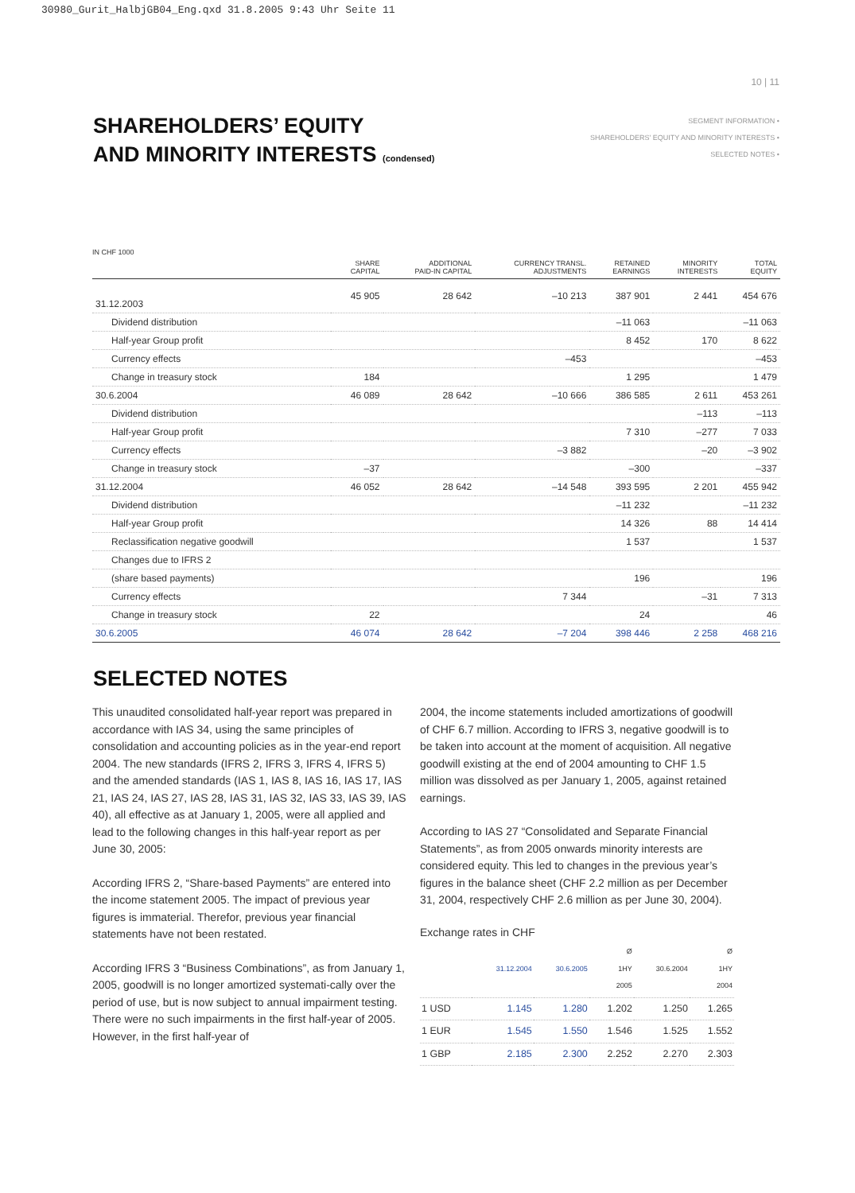30980_Gurit_HalbjGB04_Eng.qxd 31.8.2005 9:43 Uhr Seite 11
10 | 11
SEGMENT INFORMATION •
SHAREHOLDERS' EQUITY AND MINORITY INTERESTS •
SELECTED NOTES •
SHAREHOLDERS’ EQUITY
AND MINORITY INTERESTS (condensed)
IN CHF 1000
| | SHARE CAPITAL | ADDITIONAL PAID-IN CAPITAL | CURRENCY TRANSL. ADJUSTMENTS | RETAINED EARNINGS | MINORITY INTERESTS | TOTAL EQUITY |
| --- | --- | --- | --- | --- | --- | --- |
| 31.12.2003 | 45 905 | 28 642 | –10 213 | 387 901 | 2 441 | 454 676 |
| Dividend distribution | | | | –11 063 | | –11 063 |
| Half-year Group profit | | | | 8 452 | 170 | 8 622 |
| Currency effects | | | –453 | | | –453 |
| Change in treasury stock | 184 | | | 1 295 | | 1 479 |
| 30.6.2004 | 46 089 | 28 642 | –10 666 | 386 585 | 2 611 | 453 261 |
| Dividend distribution | | | | | –113 | –113 |
| Half-year Group profit | | | | 7 310 | –277 | 7 033 |
| Currency effects | | | –3 882 | | –20 | –3 902 |
| Change in treasury stock | –37 | | | –300 | | –337 |
| 31.12.2004 | 46 052 | 28 642 | –14 548 | 393 595 | 2 201 | 455 942 |
| Dividend distribution | | | | –11 232 | | –11 232 |
| Half-year Group profit | | | | 14 326 | 88 | 14 414 |
| Reclassification negative goodwill | | | | 1 537 | | 1 537 |
| Changes due to IFRS 2 | | | | | | |
| (share based payments) | | | | 196 | | 196 |
| Currency effects | | | 7 344 | | –31 | 7 313 |
| Change in treasury stock | 22 | | | 24 | | 46 |
| 30.6.2005 | 46 074 | 28 642 | –7 204 | 398 446 | 2 258 | 468 216 |
SELECTED NOTES
This unaudited consolidated half-year report was prepared in accordance with IAS 34, using the same principles of consolidation and accounting policies as in the year-end report 2004. The new standards (IFRS 2, IFRS 3, IFRS 4, IFRS 5) and the amended standards (IAS 1, IAS 8, IAS 16, IAS 17, IAS 21, IAS 24, IAS 27, IAS 28, IAS 31, IAS 32, IAS 33, IAS 39, IAS 40), all effective as at January 1, 2005, were all applied and lead to the following changes in this half-year report as per June 30, 2005:
According IFRS 2, “Share-based Payments” are entered into the income statement 2005. The impact of previous year figures is immaterial. Therefor, previous year financial statements have not been restated.
According IFRS 3 “Business Combinations”, as from January 1, 2005, goodwill is no longer amortized systemati-cally over the period of use, but is now subject to annual impairment testing. There were no such impairments in the first half-year of 2005. However, in the first half-year of
2004, the income statements included amortizations of goodwill of CHF 6.7 million. According to IFRS 3, negative goodwill is to be taken into account at the moment of acquisition. All negative goodwill existing at the end of 2004 amounting to CHF 1.5 million was dissolved as per January 1, 2005, against retained earnings.
According to IAS 27 “Consolidated and Separate Financial Statements”, as from 2005 onwards minority interests are considered equity. This led to changes in the previous year’s figures in the balance sheet (CHF 2.2 million as per December 31, 2004, respectively CHF 2.6 million as per June 30, 2004).
Exchange rates in CHF
| | 31.12.2004 | 30.6.2005 | Ø 1HY 2005 | 30.6.2004 | Ø 1HY 2004 |
| --- | --- | --- | --- | --- | --- |
| 1 USD | 1.145 | 1.280 | 1.202 | 1.250 | 1.265 |
| 1 EUR | 1.545 | 1.550 | 1.546 | 1.525 | 1.552 |
| 1 GBP | 2.185 | 2.300 | 2.252 | 2.270 | 2.303 |